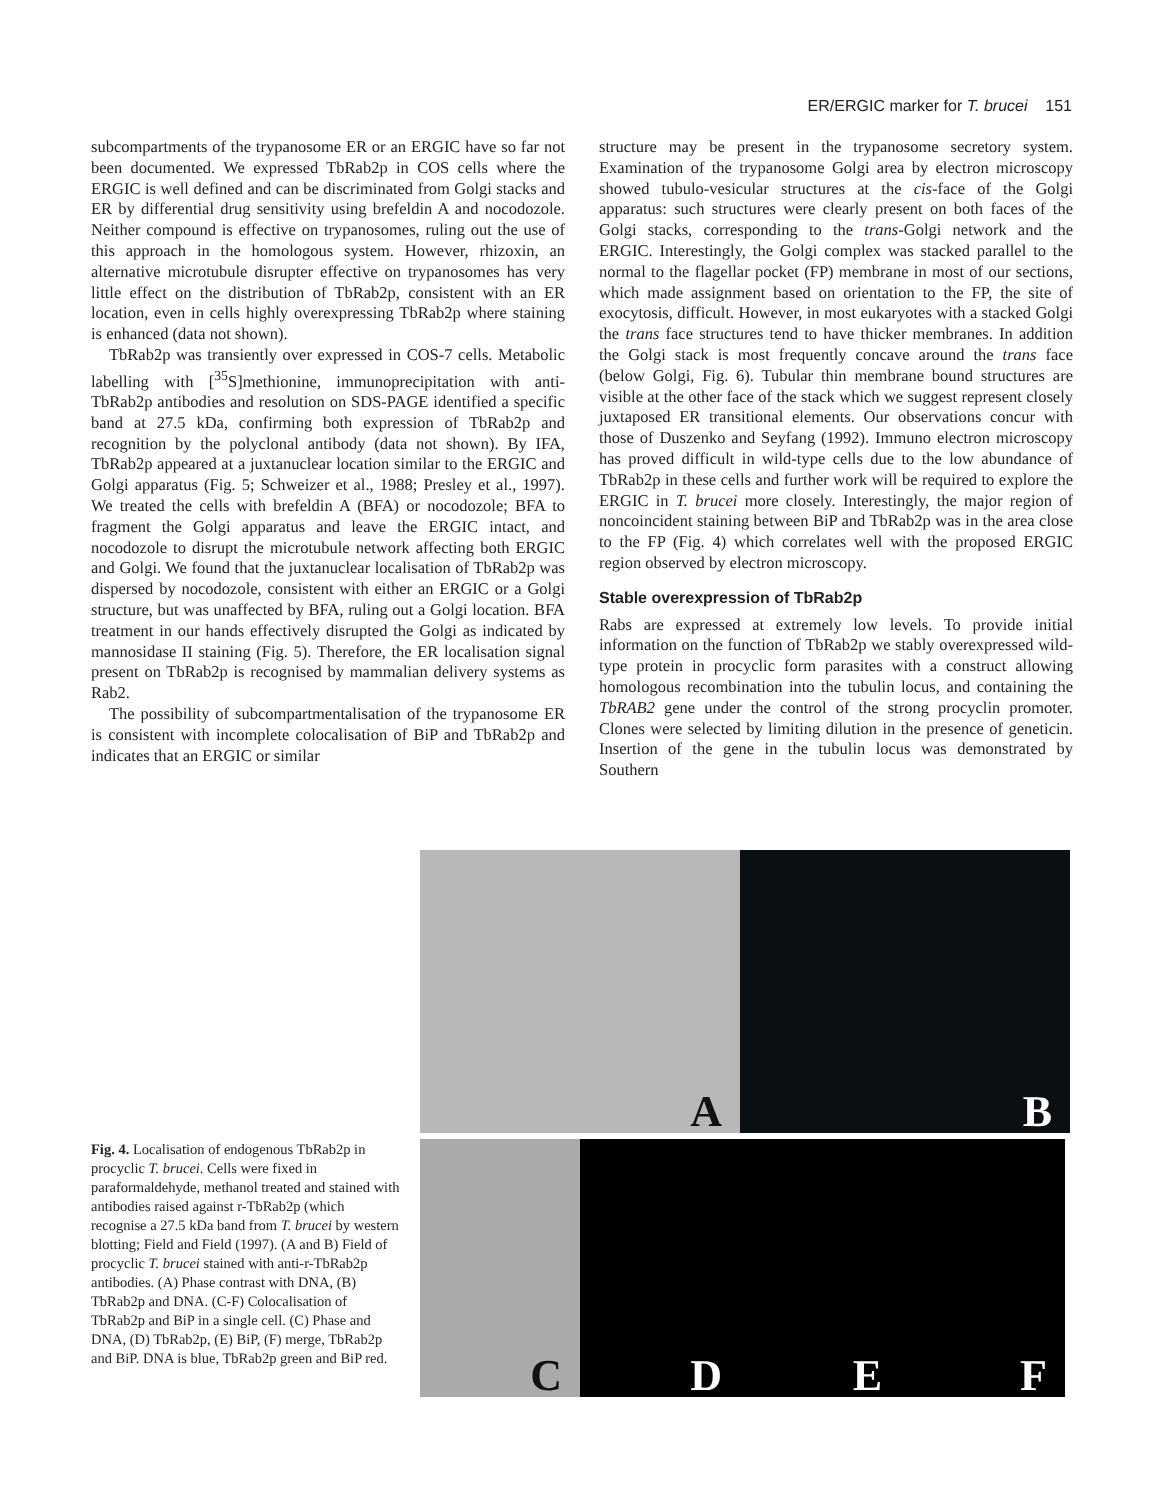ER/ERGIC marker for T. brucei 151
subcompartments of the trypanosome ER or an ERGIC have so far not been documented. We expressed TbRab2p in COS cells where the ERGIC is well defined and can be discriminated from Golgi stacks and ER by differential drug sensitivity using brefeldin A and nocodozole. Neither compound is effective on trypanosomes, ruling out the use of this approach in the homologous system. However, rhizoxin, an alternative microtubule disrupter effective on trypanosomes has very little effect on the distribution of TbRab2p, consistent with an ER location, even in cells highly overexpressing TbRab2p where staining is enhanced (data not shown).
TbRab2p was transiently over expressed in COS-7 cells. Metabolic labelling with [<sup>35</sup>S]methionine, immunoprecipitation with anti-TbRab2p antibodies and resolution on SDS-PAGE identified a specific band at 27.5 kDa, confirming both expression of TbRab2p and recognition by the polyclonal antibody (data not shown). By IFA, TbRab2p appeared at a juxtanuclear location similar to the ERGIC and Golgi apparatus (Fig. 5; Schweizer et al., 1988; Presley et al., 1997). We treated the cells with brefeldin A (BFA) or nocodozole; BFA to fragment the Golgi apparatus and leave the ERGIC intact, and nocodozole to disrupt the microtubule network affecting both ERGIC and Golgi. We found that the juxtanuclear localisation of TbRab2p was dispersed by nocodozole, consistent with either an ERGIC or a Golgi structure, but was unaffected by BFA, ruling out a Golgi location. BFA treatment in our hands effectively disrupted the Golgi as indicated by mannosidase II staining (Fig. 5). Therefore, the ER localisation signal present on TbRab2p is recognised by mammalian delivery systems as Rab2.
The possibility of subcompartmentalisation of the trypanosome ER is consistent with incomplete colocalisation of BiP and TbRab2p and indicates that an ERGIC or similar
structure may be present in the trypanosome secretory system. Examination of the trypanosome Golgi area by electron microscopy showed tubulo-vesicular structures at the cis-face of the Golgi apparatus: such structures were clearly present on both faces of the Golgi stacks, corresponding to the trans-Golgi network and the ERGIC. Interestingly, the Golgi complex was stacked parallel to the normal to the flagellar pocket (FP) membrane in most of our sections, which made assignment based on orientation to the FP, the site of exocytosis, difficult. However, in most eukaryotes with a stacked Golgi the trans face structures tend to have thicker membranes. In addition the Golgi stack is most frequently concave around the trans face (below Golgi, Fig. 6). Tubular thin membrane bound structures are visible at the other face of the stack which we suggest represent closely juxtaposed ER transitional elements. Our observations concur with those of Duszenko and Seyfang (1992). Immuno electron microscopy has proved difficult in wild-type cells due to the low abundance of TbRab2p in these cells and further work will be required to explore the ERGIC in T. brucei more closely. Interestingly, the major region of noncoincident staining between BiP and TbRab2p was in the area close to the FP (Fig. 4) which correlates well with the proposed ERGIC region observed by electron microscopy.
Stable overexpression of TbRab2p
Rabs are expressed at extremely low levels. To provide initial information on the function of TbRab2p we stably overexpressed wild-type protein in procyclic form parasites with a construct allowing homologous recombination into the tubulin locus, and containing the TbRAB2 gene under the control of the strong procyclin promoter. Clones were selected by limiting dilution in the presence of geneticin. Insertion of the gene in the tubulin locus was demonstrated by Southern
A
B
C
D
E
F
Fig. 4. Localisation of endogenous TbRab2p in procyclic T. brucei. Cells were fixed in paraformaldehyde, methanol treated and stained with antibodies raised against r-TbRab2p (which recognise a 27.5 kDa band from T. brucei by western blotting; Field and Field (1997). (A and B) Field of procyclic T. brucei stained with anti-r-TbRab2p antibodies. (A) Phase contrast with DNA, (B) TbRab2p and DNA. (C-F) Colocalisation of TbRab2p and BiP in a single cell. (C) Phase and DNA, (D) TbRab2p, (E) BiP, (F) merge, TbRab2p and BiP. DNA is blue, TbRab2p green and BiP red.